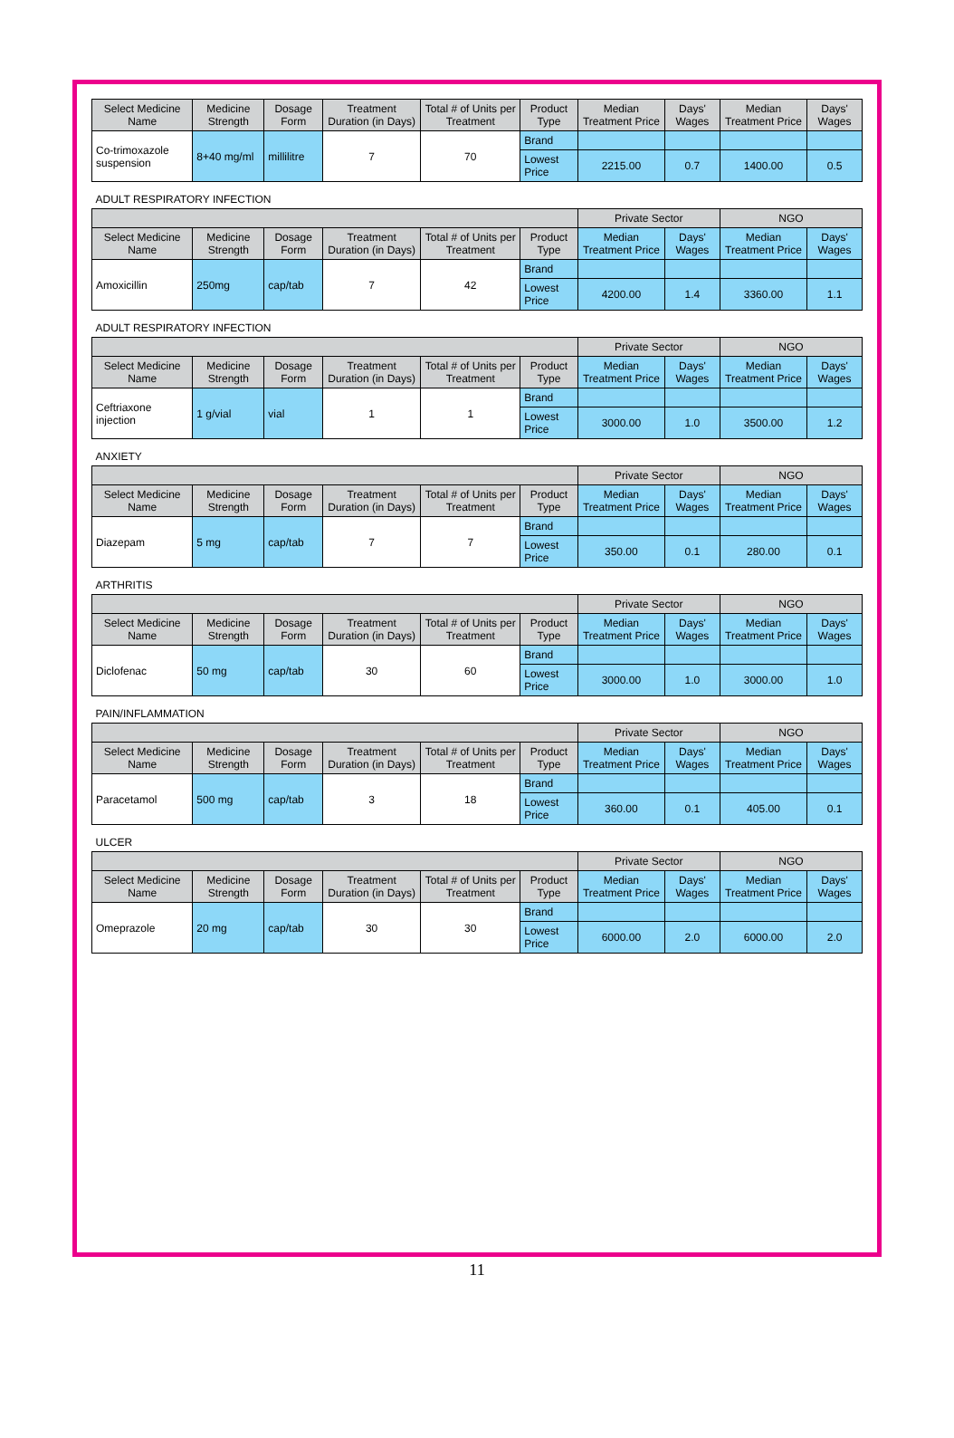| Select Medicine Name | Medicine Strength | Dosage Form | Treatment Duration (in Days) | Total # of Units per Treatment | Product Type | Median Treatment Price | Days' Wages | Median Treatment Price | Days' Wages |
| --- | --- | --- | --- | --- | --- | --- | --- | --- | --- |
| Co-trimoxazole suspension | 8+40 mg/ml | millilitre | 7 | 70 | Brand | | | | |
| | | | | | Lowest Price | 2215.00 | 0.7 | 1400.00 | 0.5 |
| ADULT RESPIRATORY INFECTION | | | | | | | | | |
| | | | | | | Private Sector | | NGO | |
| Select Medicine Name | Medicine Strength | Dosage Form | Treatment Duration (in Days) | Total # of Units per Treatment | Product Type | Median Treatment Price | Days' Wages | Median Treatment Price | Days' Wages |
| Amoxicillin | 250mg | cap/tab | 7 | 42 | Brand | | | | |
| | | | | | Lowest Price | 4200.00 | 1.4 | 3360.00 | 1.1 |
| ADULT RESPIRATORY INFECTION | | | | | | | | | |
| | | | | | | Private Sector | | NGO | |
| Select Medicine Name | Medicine Strength | Dosage Form | Treatment Duration (in Days) | Total # of Units per Treatment | Product Type | Median Treatment Price | Days' Wages | Median Treatment Price | Days' Wages |
| Ceftriaxone injection | 1 g/vial | vial | 1 | 1 | Brand | | | | |
| | | | | | Lowest Price | 3000.00 | 1.0 | 3500.00 | 1.2 |
| ANXIETY | | | | | | | | | |
| | | | | | | Private Sector | | NGO | |
| Select Medicine Name | Medicine Strength | Dosage Form | Treatment Duration (in Days) | Total # of Units per Treatment | Product Type | Median Treatment Price | Days' Wages | Median Treatment Price | Days' Wages |
| Diazepam | 5 mg | cap/tab | 7 | 7 | Brand | | | | |
| | | | | | Lowest Price | 350.00 | 0.1 | 280.00 | 0.1 |
| ARTHRITIS | | | | | | | | | |
| | | | | | | Private Sector | | NGO | |
| Select Medicine Name | Medicine Strength | Dosage Form | Treatment Duration (in Days) | Total # of Units per Treatment | Product Type | Median Treatment Price | Days' Wages | Median Treatment Price | Days' Wages |
| Diclofenac | 50 mg | cap/tab | 30 | 60 | Brand | | | | |
| | | | | | Lowest Price | 3000.00 | 1.0 | 3000.00 | 1.0 |
| PAIN/INFLAMMATION | | | | | | | | | |
| | | | | | | Private Sector | | NGO | |
| Select Medicine Name | Medicine Strength | Dosage Form | Treatment Duration (in Days) | Total # of Units per Treatment | Product Type | Median Treatment Price | Days' Wages | Median Treatment Price | Days' Wages |
| Paracetamol | 500 mg | cap/tab | 3 | 18 | Brand | | | | |
| | | | | | Lowest Price | 360.00 | 0.1 | 405.00 | 0.1 |
| ULCER | | | | | | | | | |
| | | | | | | Private Sector | | NGO | |
| Select Medicine Name | Medicine Strength | Dosage Form | Treatment Duration (in Days) | Total # of Units per Treatment | Product Type | Median Treatment Price | Days' Wages | Median Treatment Price | Days' Wages |
| Omeprazole | 20 mg | cap/tab | 30 | 30 | Brand | | | | |
| | | | | | Lowest Price | 6000.00 | 2.0 | 6000.00 | 2.0 |
11